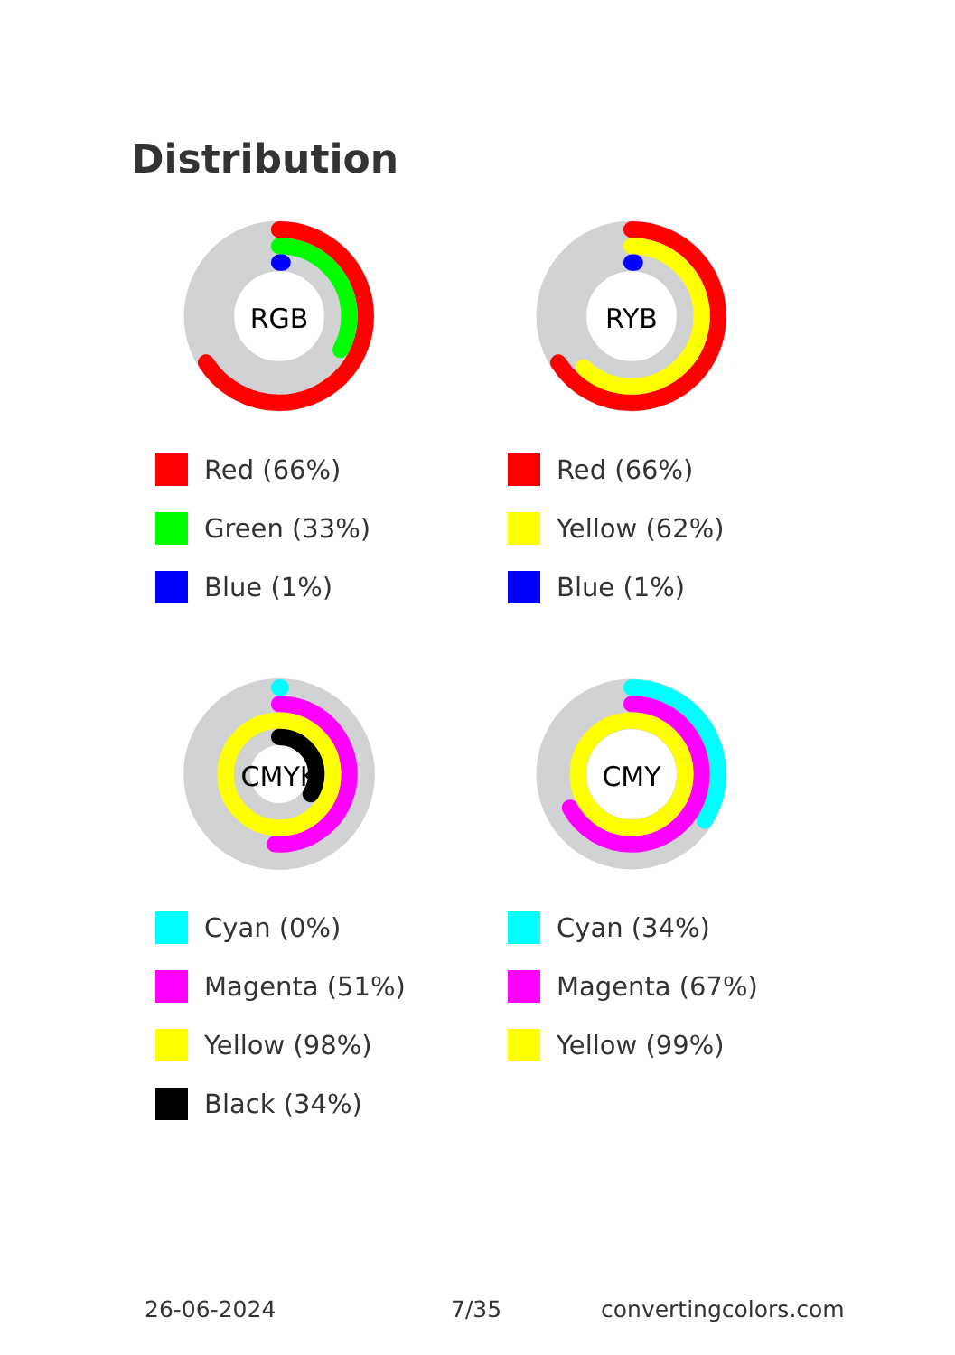Distribution
RGB
Red (66%)
Green (33%)
Blue (1%)
RYB
Red (66%)
Yellow (62%)
Blue (1%)
CMYK
Cyan (0%)
Magenta (51%)
Yellow (98%)
Black (34%)
CMY
Cyan (34%)
Magenta (67%)
Yellow (99%)
26-06-2024 7/35 convertingcolors.com